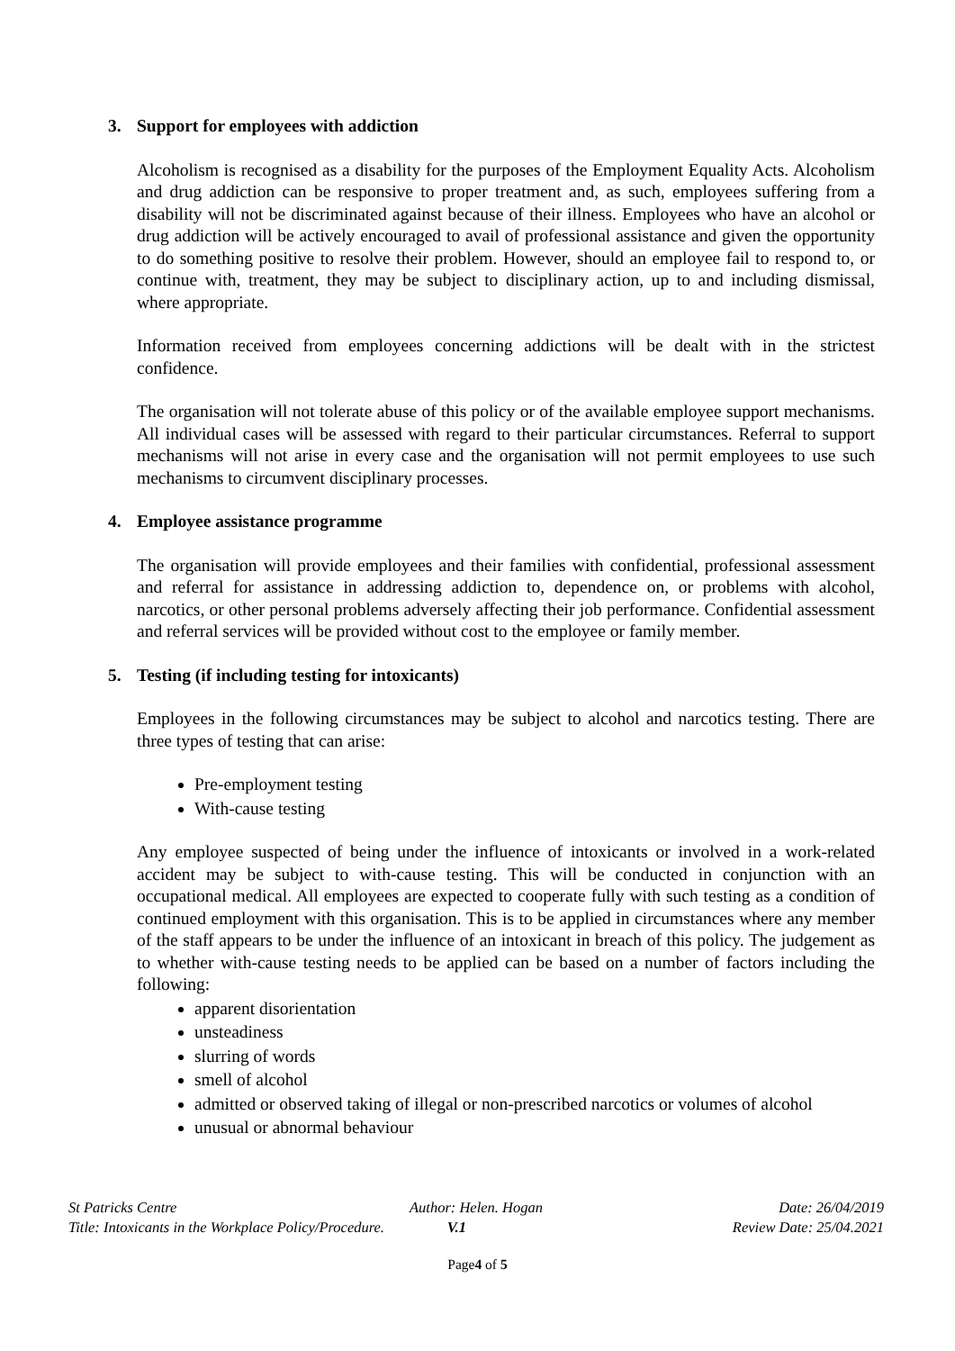3. Support for employees with addiction
Alcoholism is recognised as a disability for the purposes of the Employment Equality Acts. Alcoholism and drug addiction can be responsive to proper treatment and, as such, employees suffering from a disability will not be discriminated against because of their illness. Employees who have an alcohol or drug addiction will be actively encouraged to avail of professional assistance and given the opportunity to do something positive to resolve their problem. However, should an employee fail to respond to, or continue with, treatment, they may be subject to disciplinary action, up to and including dismissal, where appropriate.
Information received from employees concerning addictions will be dealt with in the strictest confidence.
The organisation will not tolerate abuse of this policy or of the available employee support mechanisms. All individual cases will be assessed with regard to their particular circumstances. Referral to support mechanisms will not arise in every case and the organisation will not permit employees to use such mechanisms to circumvent disciplinary processes.
4. Employee assistance programme
The organisation will provide employees and their families with confidential, professional assessment and referral for assistance in addressing addiction to, dependence on, or problems with alcohol, narcotics, or other personal problems adversely affecting their job performance. Confidential assessment and referral services will be provided without cost to the employee or family member.
5. Testing (if including testing for intoxicants)
Employees in the following circumstances may be subject to alcohol and narcotics testing. There are three types of testing that can arise:
Pre-employment testing
With-cause testing
Any employee suspected of being under the influence of intoxicants or involved in a work-related accident may be subject to with-cause testing. This will be conducted in conjunction with an occupational medical. All employees are expected to cooperate fully with such testing as a condition of continued employment with this organisation. This is to be applied in circumstances where any member of the staff appears to be under the influence of an intoxicant in breach of this policy. The judgement as to whether with-cause testing needs to be applied can be based on a number of factors including the following:
apparent disorientation
unsteadiness
slurring of words
smell of alcohol
admitted or observed taking of illegal or non-prescribed narcotics or volumes of alcohol
unusual or abnormal behaviour
St Patricks Centre Author: Helen. Hogan Date: 26/04/2019
Title: Intoxicants in the Workplace Policy/Procedure.
V.1 Review Date: 25/04.2021
Page4 of 5